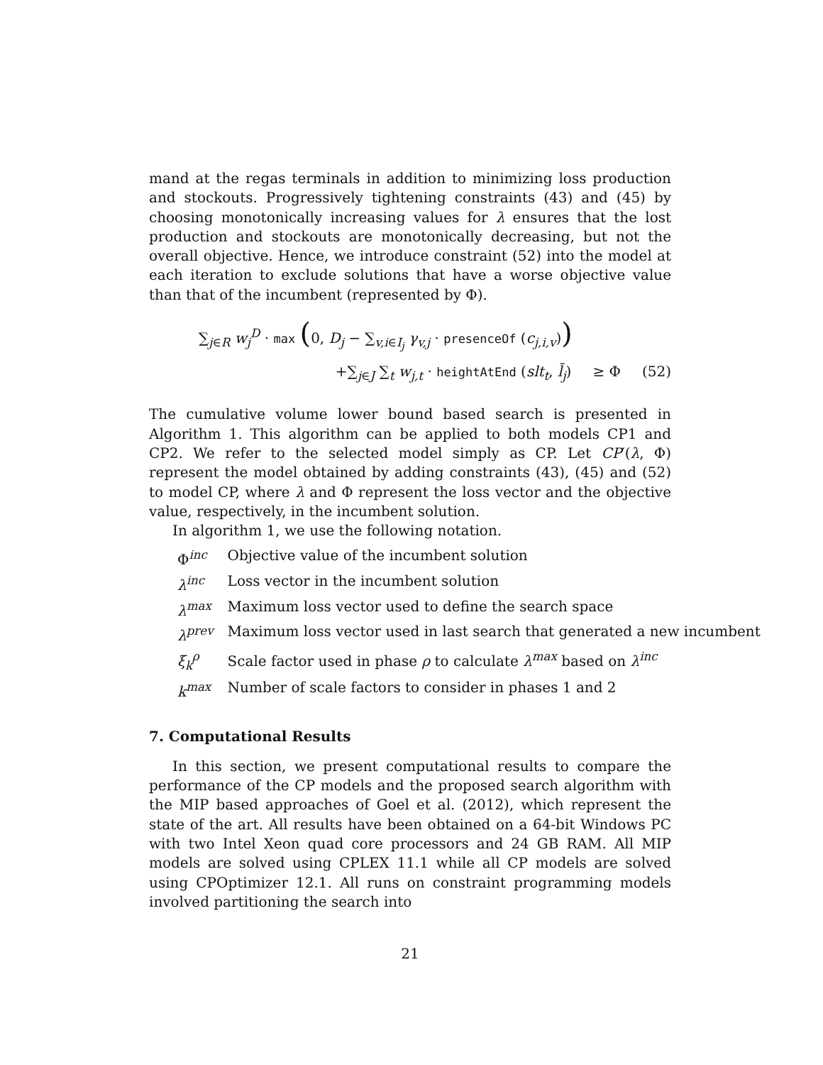mand at the regas terminals in addition to minimizing loss production and stockouts. Progressively tightening constraints (43) and (45) by choosing monotonically increasing values for λ ensures that the lost production and stockouts are monotonically decreasing, but not the overall objective. Hence, we introduce constraint (52) into the model at each iteration to exclude solutions that have a worse objective value than that of the incumbent (represented by Φ).
∑<sub>j∈R</sub> w<sub>j</sub><sup>D</sup> · max (0, D<sub>j</sub> − ∑<sub>v,i∈I<sub>j</sub></sub> γ<sub>v,j</sub> · presenceOf (c<sub>j,i,v</sub>))
+∑<sub>j∈J</sub> ∑<sub>t</sub> w<sub>j,t</sub> · heightAtEnd (slt<sub>t</sub>, l̃<sub>j</sub>) ≥ Φ (52)
The cumulative volume lower bound based search is presented in Algorithm 1. This algorithm can be applied to both models CP1 and CP2. We refer to the selected model simply as CP. Let CP′(λ, Φ) represent the model obtained by adding constraints (43), (45) and (52) to model CP, where λ and Φ represent the loss vector and the objective value, respectively, in the incumbent solution.
In algorithm 1, we use the following notation.
| Φ<sup>inc</sup> | Objective value of the incumbent solution |
| λ<sup>inc</sup> | Loss vector in the incumbent solution |
| λ<sup>max</sup> | Maximum loss vector used to define the search space |
| λ<sup>prev</sup> | Maximum loss vector used in last search that generated a new incumbent |
| ξ<sub>k</sub><sup>ρ</sup> | Scale factor used in phase ρ to calculate λ<sup>max</sup> based on λ<sup>inc</sup> |
| k<sup>max</sup> | Number of scale factors to consider in phases 1 and 2 |
7. Computational Results
In this section, we present computational results to compare the performance of the CP models and the proposed search algorithm with the MIP based approaches of Goel et al. (2012), which represent the state of the art. All results have been obtained on a 64-bit Windows PC with two Intel Xeon quad core processors and 24 GB RAM. All MIP models are solved using CPLEX 11.1 while all CP models are solved using CPOptimizer 12.1. All runs on constraint programming models involved partitioning the search into
21